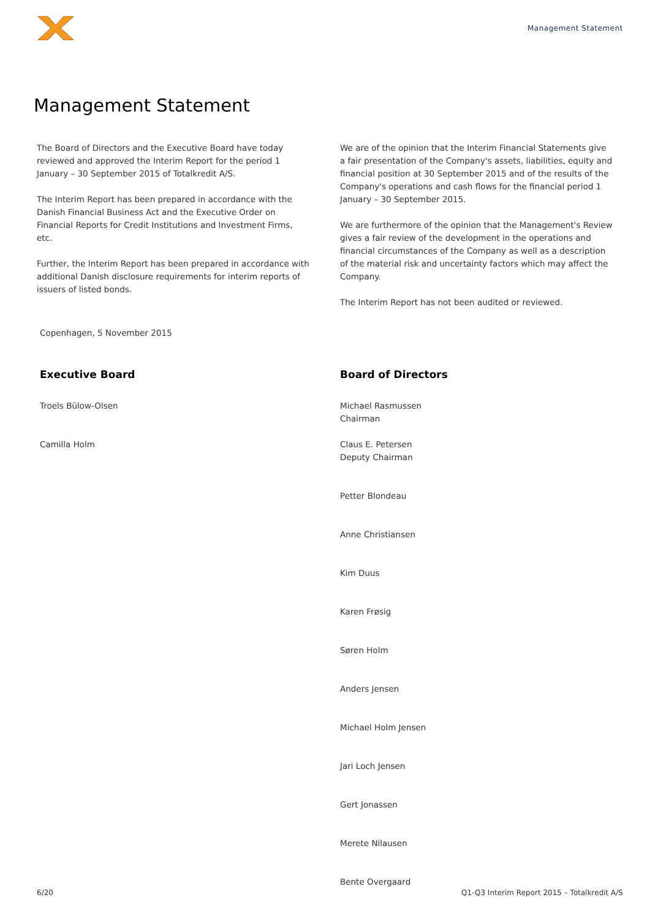Management Statement
Management Statement
The Board of Directors and the Executive Board have today reviewed and approved the Interim Report for the period 1 January – 30 September 2015 of Totalkredit A/S.
The Interim Report has been prepared in accordance with the Danish Financial Business Act and the Executive Order on Financial Reports for Credit Institutions and Investment Firms, etc.
Further, the Interim Report has been prepared in accordance with additional Danish disclosure requirements for interim reports of issuers of listed bonds.
We are of the opinion that the Interim Financial Statements give a fair presentation of the Company's assets, liabilities, equity and financial position at 30 September 2015 and of the results of the Company's operations and cash flows for the financial period 1 January – 30 September 2015.
We are furthermore of the opinion that the Management's Review gives a fair review of the development in the operations and financial circumstances of the Company as well as a description of the material risk and uncertainty factors which may affect the Company.
The Interim Report has not been audited or reviewed.
Copenhagen, 5 November 2015
Executive Board
Troels Bülow-Olsen
Camilla Holm
Board of Directors
Michael Rasmussen
Chairman
Claus E. Petersen
Deputy Chairman
Petter Blondeau
Anne Christiansen
Kim Duus
Karen Frøsig
Søren Holm
Anders Jensen
Michael Holm Jensen
Jari Loch Jensen
Gert Jonassen
Merete Nilausen
Bente Overgaard
6/20 Q1-Q3 Interim Report 2015 – Totalkredit A/S